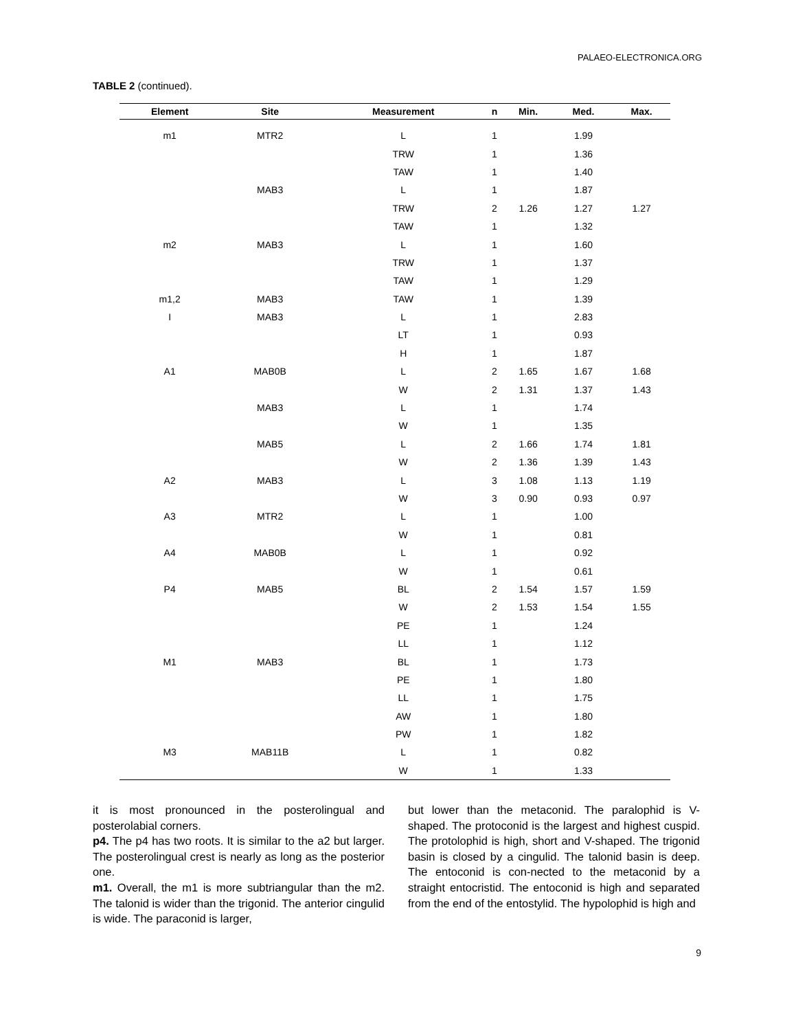PALAEO-ELECTRONICA.ORG
TABLE 2 (continued).
| Element | Site | Measurement | n | Min. | Med. | Max. |
| --- | --- | --- | --- | --- | --- | --- |
| m1 | MTR2 | L | 1 | | 1.99 | |
| | | TRW | 1 | | 1.36 | |
| | | TAW | 1 | | 1.40 | |
| | MAB3 | L | 1 | | 1.87 | |
| | | TRW | 2 | 1.26 | 1.27 | 1.27 |
| | | TAW | 1 | | 1.32 | |
| m2 | MAB3 | L | 1 | | 1.60 | |
| | | TRW | 1 | | 1.37 | |
| | | TAW | 1 | | 1.29 | |
| m1,2 | MAB3 | TAW | 1 | | 1.39 | |
| I | MAB3 | L | 1 | | 2.83 | |
| | | LT | 1 | | 0.93 | |
| | | H | 1 | | 1.87 | |
| A1 | MAB0B | L | 2 | 1.65 | 1.67 | 1.68 |
| | | W | 2 | 1.31 | 1.37 | 1.43 |
| | MAB3 | L | 1 | | 1.74 | |
| | | W | 1 | | 1.35 | |
| | MAB5 | L | 2 | 1.66 | 1.74 | 1.81 |
| | | W | 2 | 1.36 | 1.39 | 1.43 |
| A2 | MAB3 | L | 3 | 1.08 | 1.13 | 1.19 |
| | | W | 3 | 0.90 | 0.93 | 0.97 |
| A3 | MTR2 | L | 1 | | 1.00 | |
| | | W | 1 | | 0.81 | |
| A4 | MAB0B | L | 1 | | 0.92 | |
| | | W | 1 | | 0.61 | |
| P4 | MAB5 | BL | 2 | 1.54 | 1.57 | 1.59 |
| | | W | 2 | 1.53 | 1.54 | 1.55 |
| | | PE | 1 | | 1.24 | |
| | | LL | 1 | | 1.12 | |
| M1 | MAB3 | BL | 1 | | 1.73 | |
| | | PE | 1 | | 1.80 | |
| | | LL | 1 | | 1.75 | |
| | | AW | 1 | | 1.80 | |
| | | PW | 1 | | 1.82 | |
| M3 | MAB11B | L | 1 | | 0.82 | |
| | | W | 1 | | 1.33 | |
it is most pronounced in the posterolingual and posterolabial corners.
p4. The p4 has two roots. It is similar to the a2 but larger. The posterolingual crest is nearly as long as the posterior one.
m1. Overall, the m1 is more subtriangular than the m2. The talonid is wider than the trigonid. The anterior cingulid is wide. The paraconid is larger,
but lower than the metaconid. The paralophid is V-shaped. The protoconid is the largest and highest cuspid. The protolophid is high, short and V-shaped. The trigonid basin is closed by a cingulid. The talonid basin is deep. The entoconid is con-nected to the metaconid by a straight entocristid. The entoconid is high and separated from the end of the entostylid. The hypolophid is high and
9